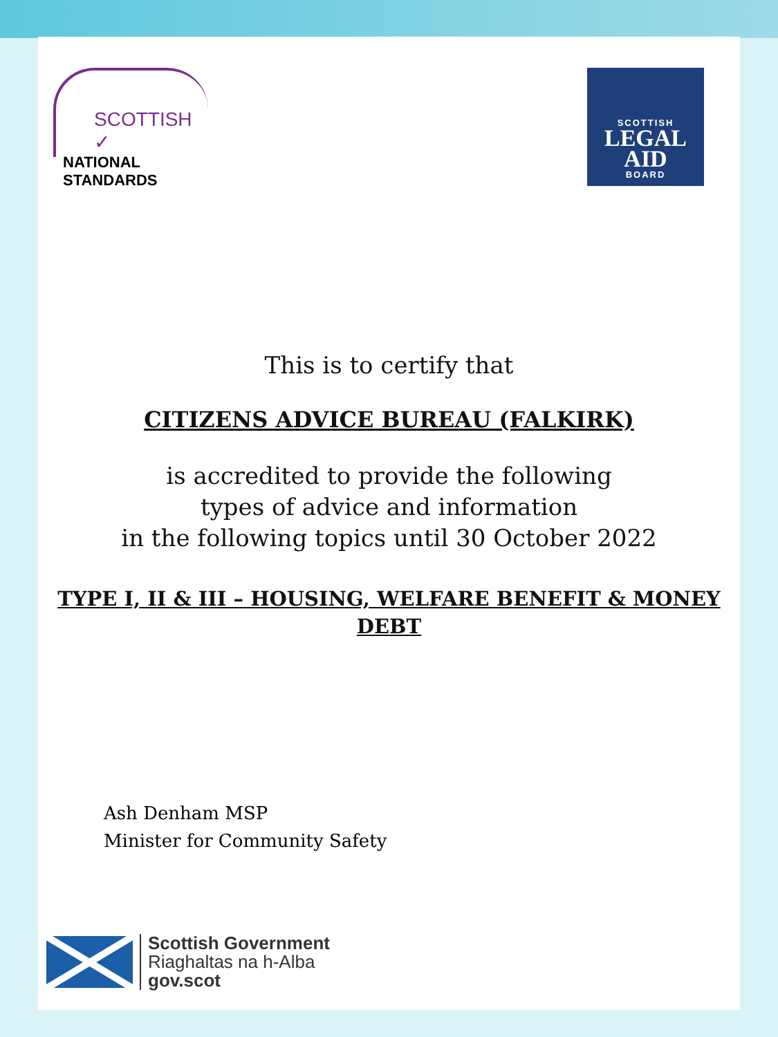SCOTTISH ✓
NATIONAL STANDARDS
SCOTTISH
LEGAL
AID
BOARD
This is to certify that
CITIZENS ADVICE BUREAU (FALKIRK)
is accredited to provide the following
types of advice and information
in the following topics until 30 October 2022
TYPE I, II & III – HOUSING, WELFARE BENEFIT & MONEY
DEBT
Ash Denham MSP
Minister for Community Safety
Scottish Government
Riaghaltas na h-Alba
gov.scot